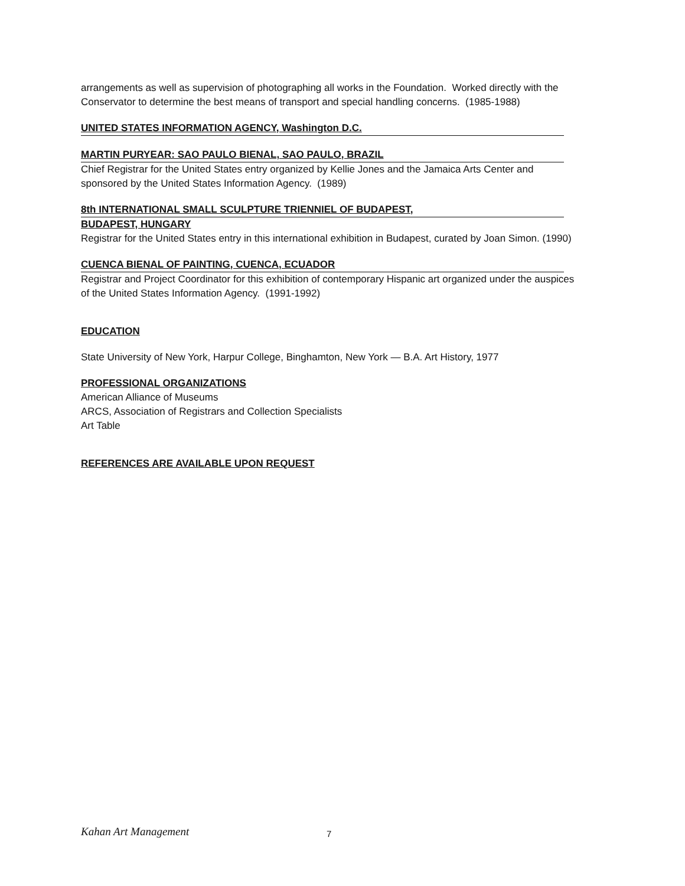arrangements as well as supervision of photographing all works in the Foundation. Worked directly with the Conservator to determine the best means of transport and special handling concerns. (1985-1988)
UNITED STATES INFORMATION AGENCY, Washington D.C.
MARTIN PURYEAR: SAO PAULO BIENAL, SAO PAULO, BRAZIL
Chief Registrar for the United States entry organized by Kellie Jones and the Jamaica Arts Center and sponsored by the United States Information Agency. (1989)
8th INTERNATIONAL SMALL SCULPTURE TRIENNIEL OF BUDAPEST,
BUDAPEST, HUNGARY
Registrar for the United States entry in this international exhibition in Budapest, curated by Joan Simon. (1990)
CUENCA BIENAL OF PAINTING, CUENCA, ECUADOR
Registrar and Project Coordinator for this exhibition of contemporary Hispanic art organized under the auspices of the United States Information Agency. (1991-1992)
EDUCATION
State University of New York, Harpur College, Binghamton, New York — B.A. Art History, 1977
PROFESSIONAL ORGANIZATIONS
American Alliance of Museums
ARCS, Association of Registrars and Collection Specialists
Art Table
REFERENCES ARE AVAILABLE UPON REQUEST
Kahan Art Management 7